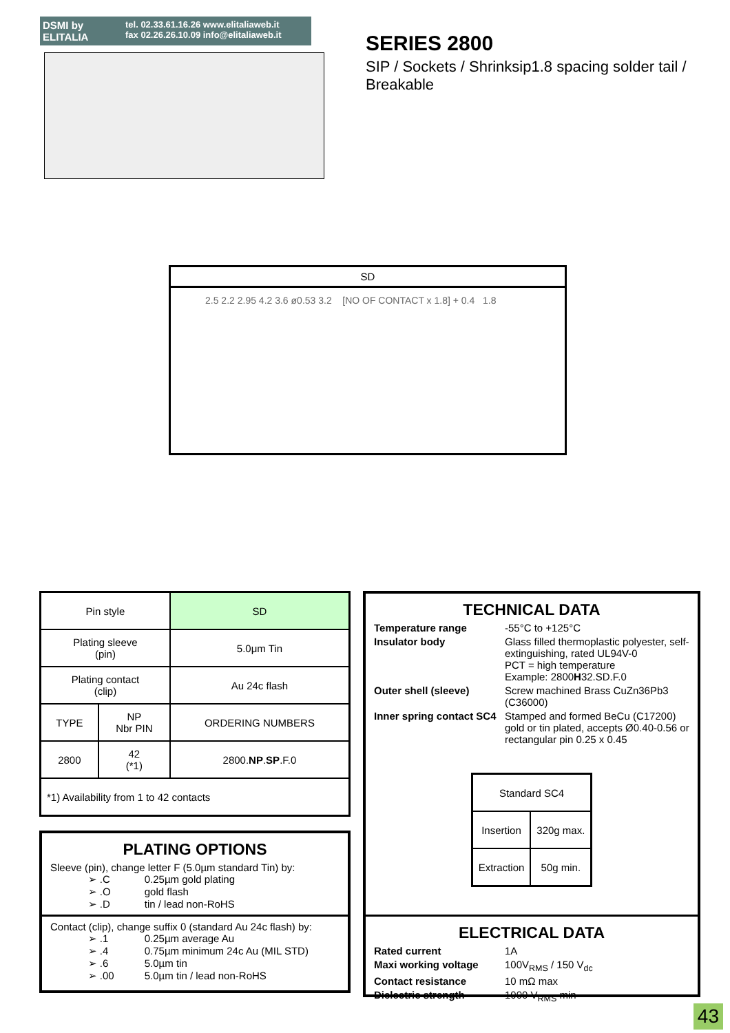DSMI by
ELITALIA
tel. 02.33.61.16.26 www.elitaliaweb.it
fax 02.26.26.10.09 info@elitaliaweb.it
SERIES 2800
SIP / Sockets / Shrinksip1.8 spacing solder tail /
Breakable
SD
2.5 2.2 2.95 4.2 3.6 ø0.53 3.2 [NO OF CONTACT x 1.8] + 0.4 1.8
| Pin style | | SD |
| Plating sleeve (pin) | | 5.0μm Tin |
| Plating contact (clip) | | Au 24c flash |
| TYPE | NP Nbr PIN | ORDERING NUMBERS |
| 2800 | 42 (*1) | 2800. NP . SP .F.0 |
| *1) Availability from 1 to 42 contacts | | |
PLATING OPTIONS
Sleeve (pin), change letter F (5.0µm standard Tin) by:
➢ .C 0.25µm gold plating
➢ .O gold flash
➢ .D tin / lead non-RoHS
Contact (clip), change suffix 0 (standard Au 24c flash) by:
➢ .1 0.25µm average Au
➢ .4 0.75µm minimum 24c Au (MIL STD)
➢ .6 5.0µm tin
➢ .00 5.0µm tin / lead non-RoHS
TECHNICAL DATA
Temperature range -55°C to +125°C
Insulator body Glass filled thermoplastic polyester, self-extinguishing, rated UL94V-0
PCT = high temperature
Example: 2800H32.SD.F.0
Outer shell (sleeve) Screw machined Brass CuZn36Pb3 (C36000)
Inner spring contact SC4 Stamped and formed BeCu (C17200) gold or tin plated, accepts Ø0.40-0.56 or rectangular pin 0.25 x 0.45
| Standard SC4 | |
| Insertion | 320g max. |
| Extraction | 50g min. |
ELECTRICAL DATA
Rated current 1A
Maxi working voltage 100V<sub>RMS</sub> / 150 V<sub>dc</sub>
Contact resistance 10 mΩ max
Dielectric strength 1000 V<sub>RMS</sub> min
43